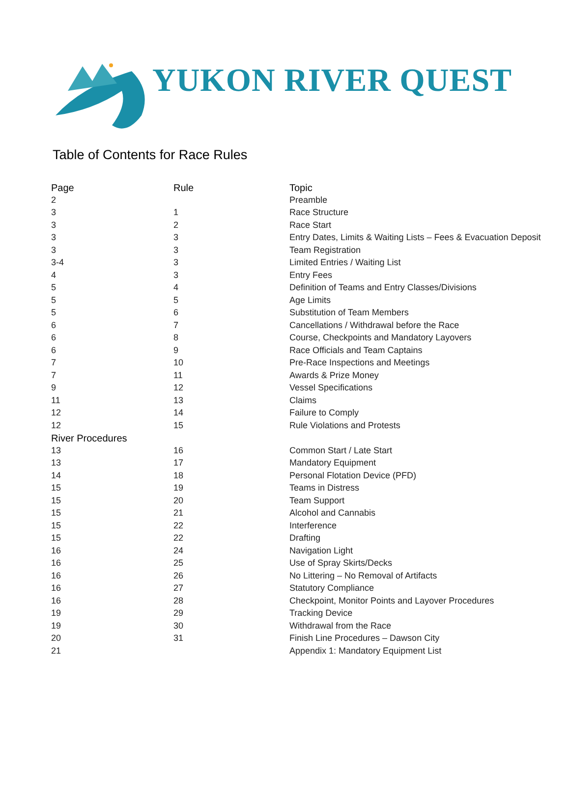YUKON RIVER QUEST
Table of Contents for Race Rules
| Page | Rule | Topic |
| --- | --- | --- |
| 2 | | Preamble |
| 3 | 1 | Race Structure |
| 3 | 2 | Race Start |
| 3 | 3 | Entry Dates, Limits & Waiting Lists – Fees & Evacuation Deposit |
| 3 | 3 | Team Registration |
| 3-4 | 3 | Limited Entries / Waiting List |
| 4 | 3 | Entry Fees |
| 5 | 4 | Definition of Teams and Entry Classes/Divisions |
| 5 | 5 | Age Limits |
| 5 | 6 | Substitution of Team Members |
| 6 | 7 | Cancellations / Withdrawal before the Race |
| 6 | 8 | Course, Checkpoints and Mandatory Layovers |
| 6 | 9 | Race Officials and Team Captains |
| 7 | 10 | Pre-Race Inspections and Meetings |
| 7 | 11 | Awards & Prize Money |
| 9 | 12 | Vessel Specifications |
| 11 | 13 | Claims |
| 12 | 14 | Failure to Comply |
| 12 | 15 | Rule Violations and Protests |
| River Procedures | | |
| 13 | 16 | Common Start / Late Start |
| 13 | 17 | Mandatory Equipment |
| 14 | 18 | Personal Flotation Device (PFD) |
| 15 | 19 | Teams in Distress |
| 15 | 20 | Team Support |
| 15 | 21 | Alcohol and Cannabis |
| 15 | 22 | Interference |
| 15 | 22 | Drafting |
| 16 | 24 | Navigation Light |
| 16 | 25 | Use of Spray Skirts/Decks |
| 16 | 26 | No Littering – No Removal of Artifacts |
| 16 | 27 | Statutory Compliance |
| 16 | 28 | Checkpoint, Monitor Points and Layover Procedures |
| 19 | 29 | Tracking Device |
| 19 | 30 | Withdrawal from the Race |
| 20 | 31 | Finish Line Procedures – Dawson City |
| 21 | | Appendix 1: Mandatory Equipment List |